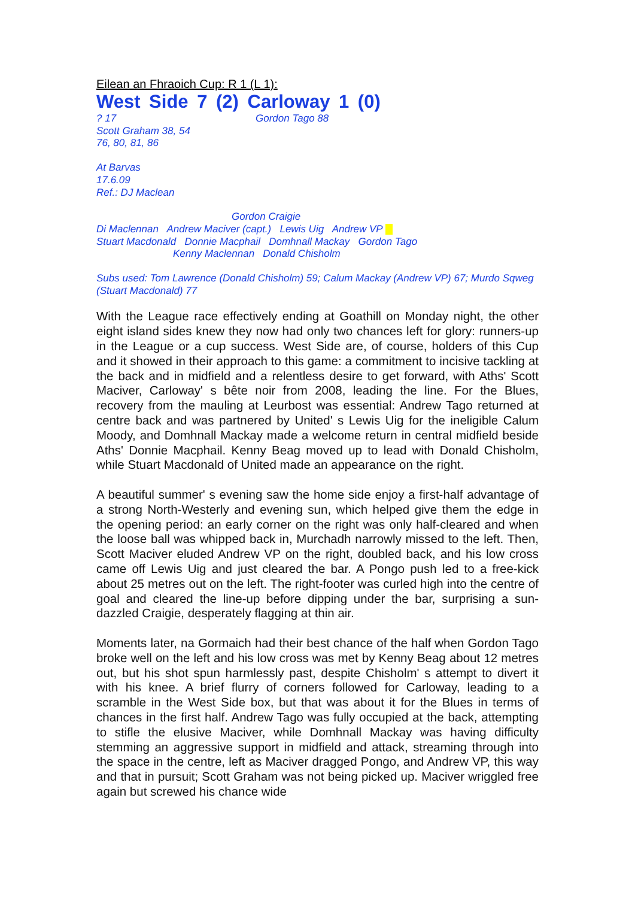Eilean an Fhraoich Cup: R 1 (L 1):
West Side 7 (2) Carloway 1 (0)
? 17
Scott Graham 38, 54
76, 80, 81, 86
Gordon Tago 88
At Barvas
17.6.09
Ref.: DJ Maclean
Gordon Craigie
Di Maclennan Andrew Maciver (capt.) Lewis Uig Andrew VP
Stuart Macdonald Donnie Macphail Domhnall Mackay Gordon Tago
Kenny Maclennan Donald Chisholm
Subs used: Tom Lawrence (Donald Chisholm) 59; Calum Mackay (Andrew VP) 67; Murdo Sqweg (Stuart Macdonald) 77
With the League race effectively ending at Goathill on Monday night, the other eight island sides knew they now had only two chances left for glory: runners-up in the League or a cup success. West Side are, of course, holders of this Cup and it showed in their approach to this game: a commitment to incisive tackling at the back and in midfield and a relentless desire to get forward, with Aths' Scott Maciver, Carloway' s bête noir from 2008, leading the line. For the Blues, recovery from the mauling at Leurbost was essential: Andrew Tago returned at centre back and was partnered by United' s Lewis Uig for the ineligible Calum Moody, and Domhnall Mackay made a welcome return in central midfield beside Aths' Donnie Macphail. Kenny Beag moved up to lead with Donald Chisholm, while Stuart Macdonald of United made an appearance on the right.
A beautiful summer' s evening saw the home side enjoy a first-half advantage of a strong North-Westerly and evening sun, which helped give them the edge in the opening period: an early corner on the right was only half-cleared and when the loose ball was whipped back in, Murchadh narrowly missed to the left. Then, Scott Maciver eluded Andrew VP on the right, doubled back, and his low cross came off Lewis Uig and just cleared the bar. A Pongo push led to a free-kick about 25 metres out on the left. The right-footer was curled high into the centre of goal and cleared the line-up before dipping under the bar, surprising a sun-dazzled Craigie, desperately flagging at thin air.
Moments later, na Gormaich had their best chance of the half when Gordon Tago broke well on the left and his low cross was met by Kenny Beag about 12 metres out, but his shot spun harmlessly past, despite Chisholm' s attempt to divert it with his knee. A brief flurry of corners followed for Carloway, leading to a scramble in the West Side box, but that was about it for the Blues in terms of chances in the first half. Andrew Tago was fully occupied at the back, attempting to stifle the elusive Maciver, while Domhnall Mackay was having difficulty stemming an aggressive support in midfield and attack, streaming through into the space in the centre, left as Maciver dragged Pongo, and Andrew VP, this way and that in pursuit; Scott Graham was not being picked up. Maciver wriggled free again but screwed his chance wide